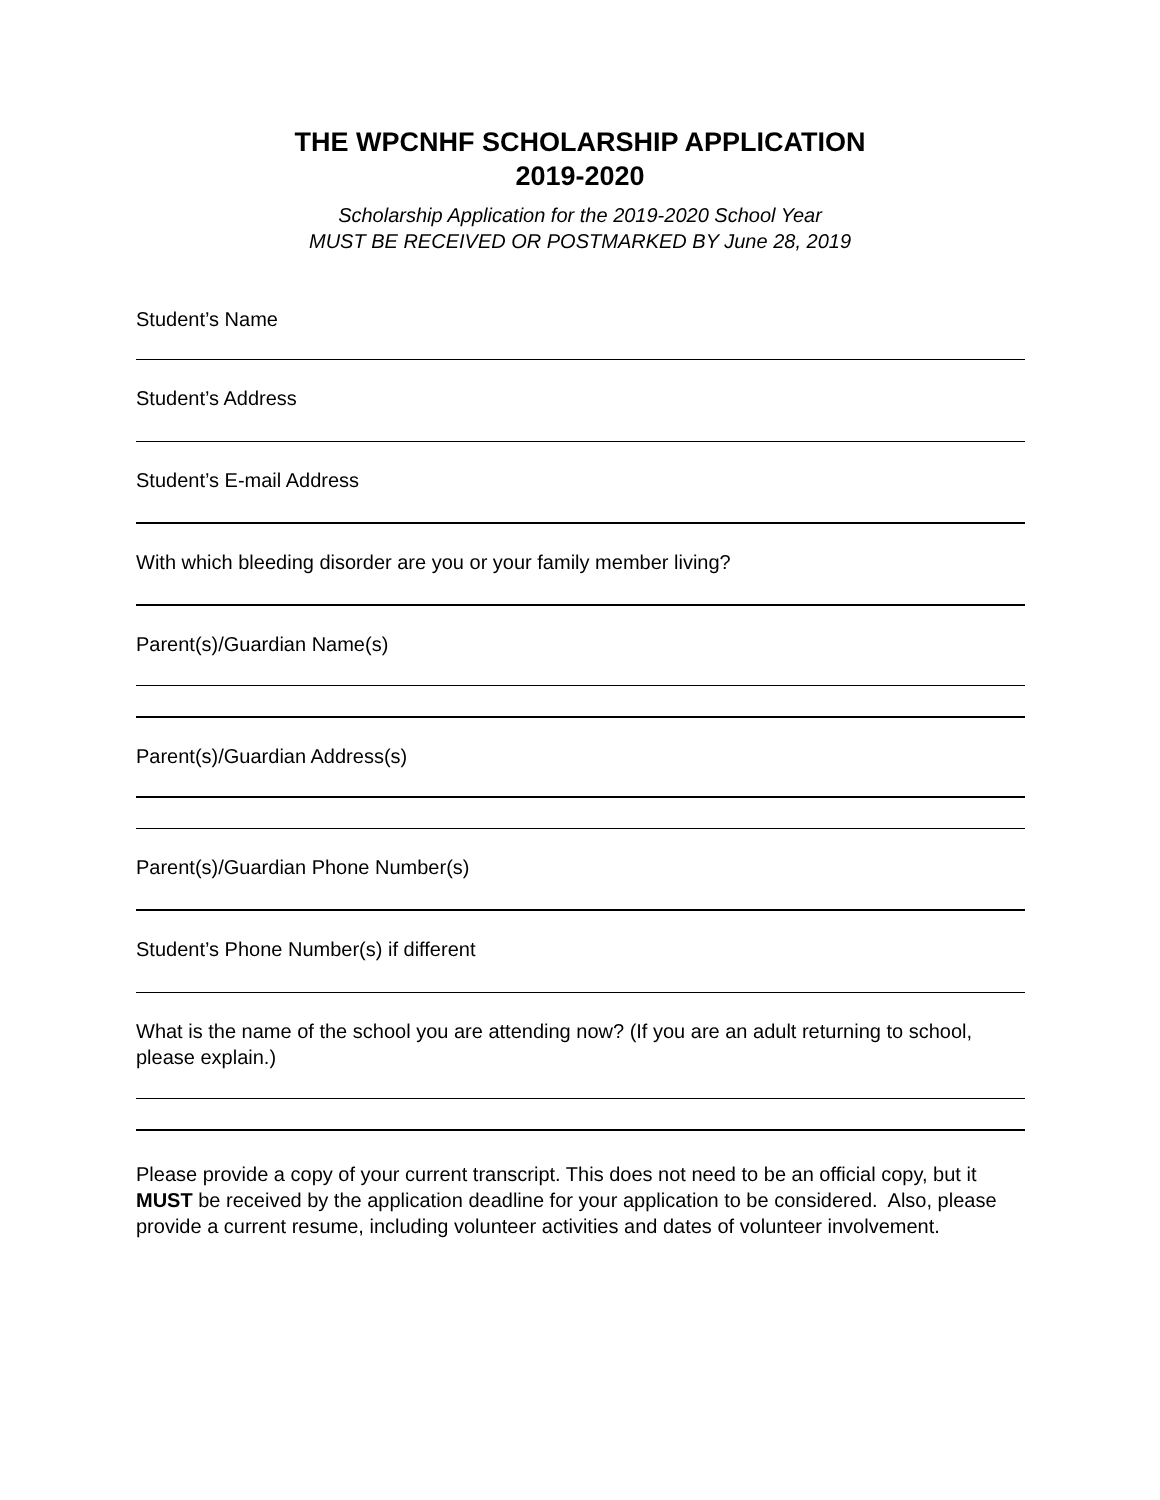THE WPCNHF SCHOLARSHIP APPLICATION
2019-2020
Scholarship Application for the 2019-2020 School Year
MUST BE RECEIVED OR POSTMARKED BY June 28, 2019
Student’s Name
Student’s Address
Student’s E-mail Address
With which bleeding disorder are you or your family member living?
Parent(s)/Guardian Name(s)
Parent(s)/Guardian Address(s)
Parent(s)/Guardian Phone Number(s)
Student’s Phone Number(s) if different
What is the name of the school you are attending now? (If you are an adult returning to school, please explain.)
Please provide a copy of your current transcript. This does not need to be an official copy, but it MUST be received by the application deadline for your application to be considered. Also, please provide a current resume, including volunteer activities and dates of volunteer involvement.